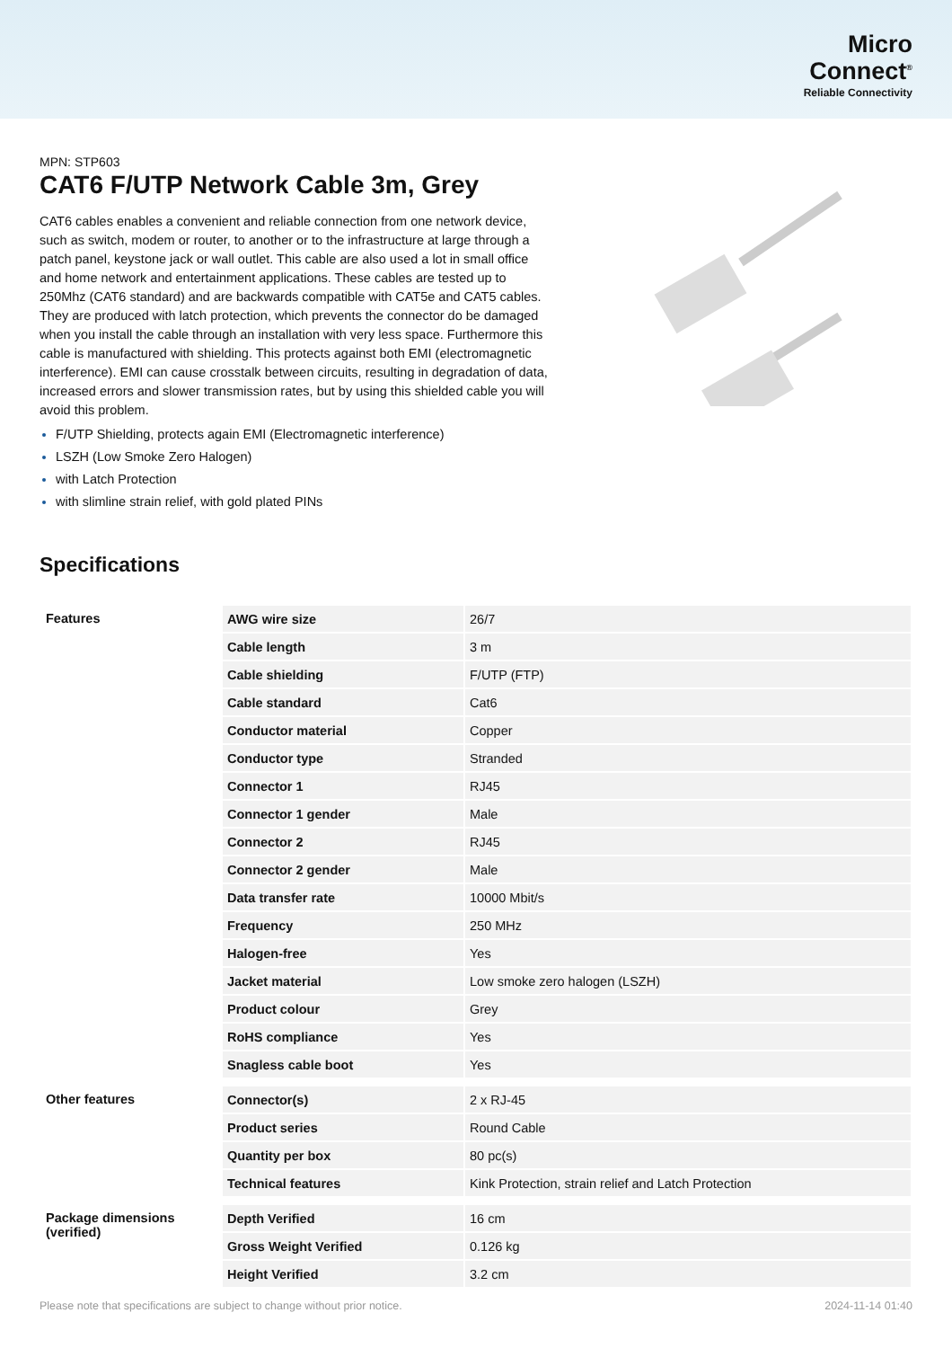Micro
Connect<sup>®</sup>
Reliable Connectivity
MPN: STP603
CAT6 F/UTP Network Cable 3m, Grey
CAT6 cables enables a convenient and reliable connection from one network device, such as switch, modem or router, to another or to the infrastructure at large through a patch panel, keystone jack or wall outlet. This cable are also used a lot in small office and home network and entertainment applications. These cables are tested up to 250Mhz (CAT6 standard) and are backwards compatible with CAT5e and CAT5 cables. They are produced with latch protection, which prevents the connector do be damaged when you install the cable through an installation with very less space. Furthermore this cable is manufactured with shielding. This protects against both EMI (electromagnetic interference). EMI can cause crosstalk between circuits, resulting in degradation of data, increased errors and slower transmission rates, but by using this shielded cable you will avoid this problem.
F/UTP Shielding, protects again EMI (Electromagnetic interference)
LSZH (Low Smoke Zero Halogen)
with Latch Protection
with slimline strain relief, with gold plated PINs
Specifications
| Features | AWG wire size | 26/7 |
| | Cable length | 3 m |
| | Cable shielding | F/UTP (FTP) |
| | Cable standard | Cat6 |
| | Conductor material | Copper |
| | Conductor type | Stranded |
| | Connector 1 | RJ45 |
| | Connector 1 gender | Male |
| | Connector 2 | RJ45 |
| | Connector 2 gender | Male |
| | Data transfer rate | 10000 Mbit/s |
| | Frequency | 250 MHz |
| | Halogen-free | Yes |
| | Jacket material | Low smoke zero halogen (LSZH) |
| | Product colour | Grey |
| | RoHS compliance | Yes |
| | Snagless cable boot | Yes |
| Other features | Connector(s) | 2 x RJ-45 |
| | Product series | Round Cable |
| | Quantity per box | 80 pc(s) |
| | Technical features | Kink Protection, strain relief and Latch Protection |
| Package dimensions (verified) | Depth Verified | 16 cm |
| | Gross Weight Verified | 0.126 kg |
| | Height Verified | 3.2 cm |
Please note that specifications are subject to change without prior notice. 2024-11-14 01:40